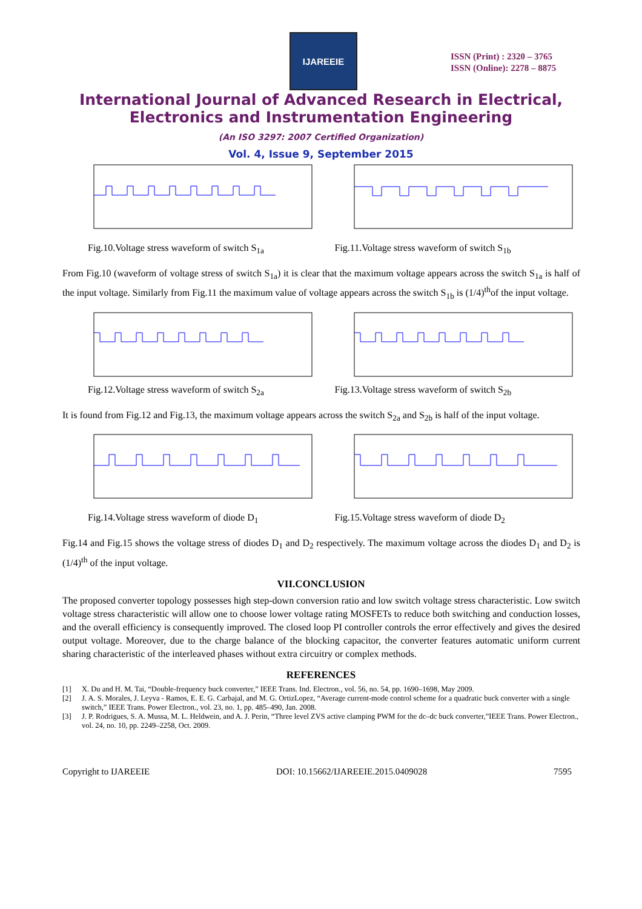IJAREEIE
ISSN (Print) : 2320 – 3765
ISSN (Online): 2278 – 8875
International Journal of Advanced Research in Electrical,
Electronics and Instrumentation Engineering
(An ISO 3297: 2007 Certified Organization)
Vol. 4, Issue 9, September 2015
Fig.10.Voltage stress waveform of switch S<sub>1a</sub> Fig.11.Voltage stress waveform of switch S<sub>1b</sub>
From Fig.10 (waveform of voltage stress of switch S<sub>1a</sub>) it is clear that the maximum voltage appears across the switch S<sub>1a</sub> is half of the input voltage. Similarly from Fig.11 the maximum value of voltage appears across the switch S<sub>1b</sub> is (1/4)<sup>th</sup>of the input voltage.
Fig.12.Voltage stress waveform of switch S<sub>2a</sub> Fig.13.Voltage stress waveform of switch S<sub>2b</sub>
It is found from Fig.12 and Fig.13, the maximum voltage appears across the switch S<sub>2a</sub> and S<sub>2b</sub> is half of the input voltage.
Fig.14.Voltage stress waveform of diode D<sub>1</sub> Fig.15.Voltage stress waveform of diode D<sub>2</sub>
Fig.14 and Fig.15 shows the voltage stress of diodes D<sub>1</sub> and D<sub>2</sub> respectively. The maximum voltage across the diodes D<sub>1</sub> and D<sub>2</sub> is (1/4)<sup>th</sup> of the input voltage.
VII.CONCLUSION
The proposed converter topology possesses high step-down conversion ratio and low switch voltage stress characteristic. Low switch voltage stress characteristic will allow one to choose lower voltage rating MOSFETs to reduce both switching and conduction losses, and the overall efficiency is consequently improved. The closed loop PI controller controls the error effectively and gives the desired output voltage. Moreover, due to the charge balance of the blocking capacitor, the converter features automatic uniform current sharing characteristic of the interleaved phases without extra circuitry or complex methods.
REFERENCES
[1] X. Du and H. M. Tai, “Double-frequency buck converter,” IEEE Trans. Ind. Electron., vol. 56, no. 54, pp. 1690–1698, May 2009.
[2] J. A. S. Morales, J. Leyva - Ramos, E. E. G. Carbajal, and M. G. OrtizLopez, “Average current-mode control scheme for a quadratic buck converter with a single switch,” IEEE Trans. Power Electron., vol. 23, no. 1, pp. 485–490, Jan. 2008.
[3] J. P. Rodrigues, S. A. Mussa, M. L. Heldwein, and A. J. Perin, “Three level ZVS active clamping PWM for the dc–dc buck converter,”IEEE Trans. Power Electron., vol. 24, no. 10, pp. 2249–2258, Oct. 2009.
Copyright to IJAREEIE DOI: 10.15662/IJAREEIE.2015.0409028 7595